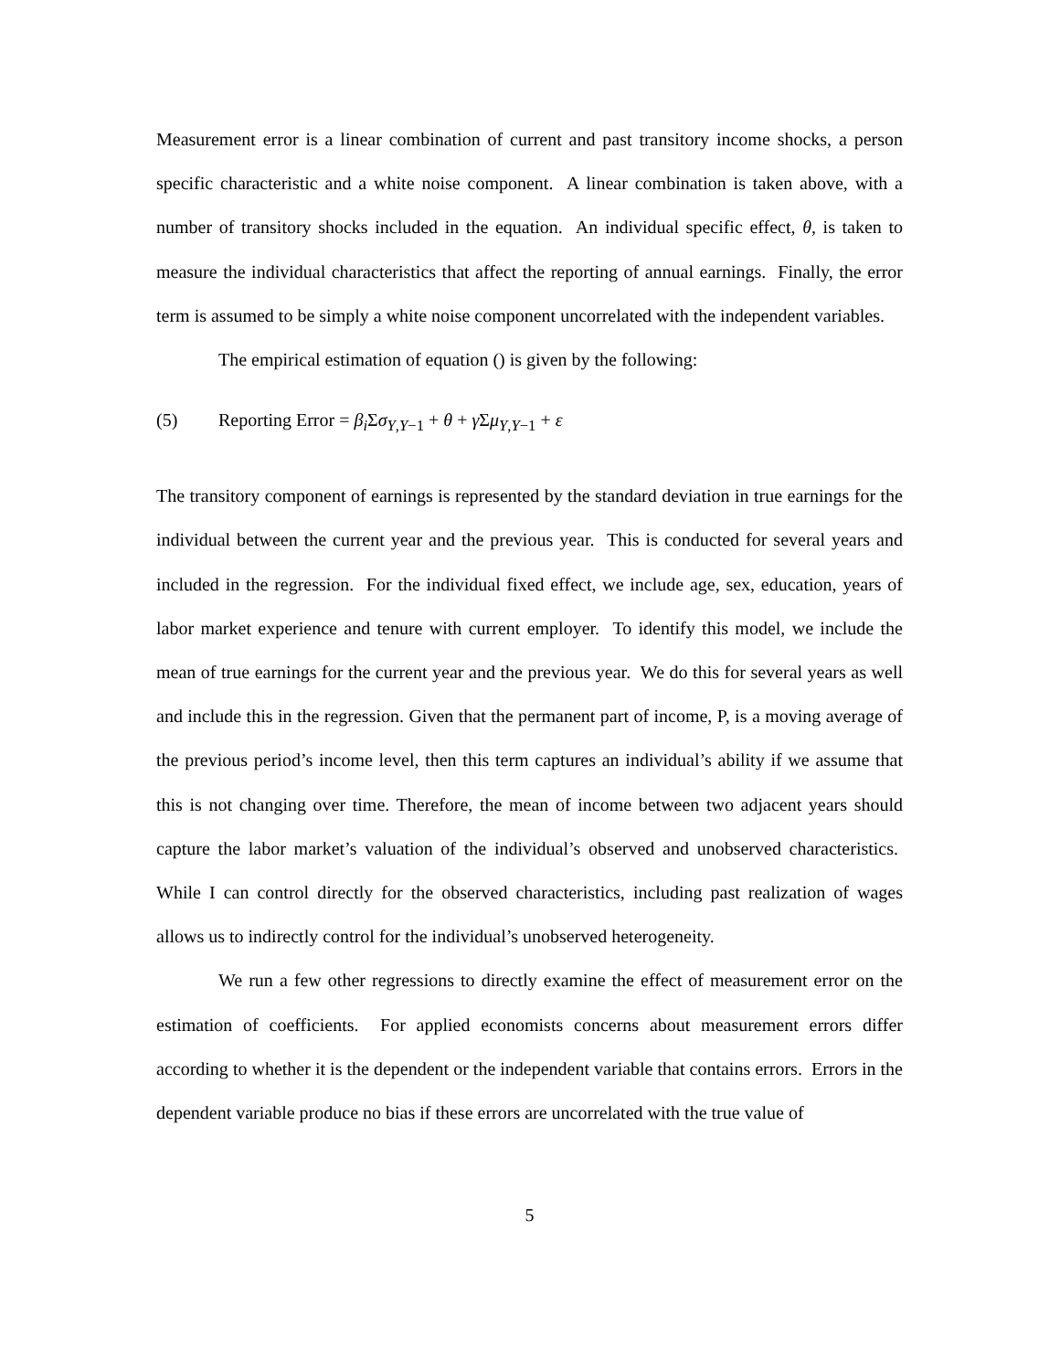Measurement error is a linear combination of current and past transitory income shocks, a person specific characteristic and a white noise component. A linear combination is taken above, with a number of transitory shocks included in the equation. An individual specific effect, θ, is taken to measure the individual characteristics that affect the reporting of annual earnings. Finally, the error term is assumed to be simply a white noise component uncorrelated with the independent variables.
The empirical estimation of equation () is given by the following:
(5) Reporting Error = β<sub>i</sub> Σσ<sub>Y,Y−1</sub> + θ + γ Σμ<sub>Y,Y−1</sub> + ε
The transitory component of earnings is represented by the standard deviation in true earnings for the individual between the current year and the previous year. This is conducted for several years and included in the regression. For the individual fixed effect, we include age, sex, education, years of labor market experience and tenure with current employer. To identify this model, we include the mean of true earnings for the current year and the previous year. We do this for several years as well and include this in the regression. Given that the permanent part of income, P, is a moving average of the previous period’s income level, then this term captures an individual’s ability if we assume that this is not changing over time. Therefore, the mean of income between two adjacent years should capture the labor market’s valuation of the individual’s observed and unobserved characteristics. While I can control directly for the observed characteristics, including past realization of wages allows us to indirectly control for the individual’s unobserved heterogeneity.
We run a few other regressions to directly examine the effect of measurement error on the estimation of coefficients. For applied economists concerns about measurement errors differ according to whether it is the dependent or the independent variable that contains errors. Errors in the dependent variable produce no bias if these errors are uncorrelated with the true value of
5